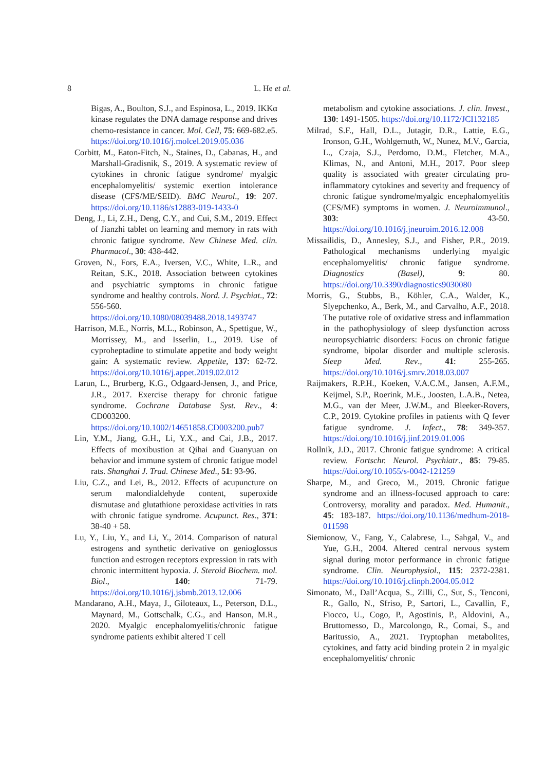8
L. He et al.
Bigas, A., Boulton, S.J., and Espinosa, L., 2019. IKKα kinase regulates the DNA damage response and drives chemo-resistance in cancer. Mol. Cell, 75: 669-682.e5. https://doi.org/10.1016/j.molcel.2019.05.036
Corbitt, M., Eaton-Fitch, N., Staines, D., Cabanas, H., and Marshall-Gradisnik, S., 2019. A systematic review of cytokines in chronic fatigue syndrome/ myalgic encephalomyelitis/ systemic exertion intolerance disease (CFS/ME/SEID). BMC Neurol., 19: 207. https://doi.org/10.1186/s12883-019-1433-0
Deng, J., Li, Z.H., Deng, C.Y., and Cui, S.M., 2019. Effect of Jianzhi tablet on learning and memory in rats with chronic fatigue syndrome. New Chinese Med. clin. Pharmacol., 30: 438-442.
Groven, N., Fors, E.A., Iversen, V.C., White, L.R., and Reitan, S.K., 2018. Association between cytokines and psychiatric symptoms in chronic fatigue syndrome and healthy controls. Nord. J. Psychiat., 72: 556-560. https://doi.org/10.1080/08039488.2018.1493747
Harrison, M.E., Norris, M.L., Robinson, A., Spettigue, W., Morrissey, M., and Isserlin, L., 2019. Use of cyproheptadine to stimulate appetite and body weight gain: A systematic review. Appetite, 137: 62-72. https://doi.org/10.1016/j.appet.2019.02.012
Larun, L., Brurberg, K.G., Odgaard-Jensen, J., and Price, J.R., 2017. Exercise therapy for chronic fatigue syndrome. Cochrane Database Syst. Rev., 4: CD003200. https://doi.org/10.1002/14651858.CD003200.pub7
Lin, Y.M., Jiang, G.H., Li, Y.X., and Cai, J.B., 2017. Effects of moxibustion at Qihai and Guanyuan on behavior and immune system of chronic fatigue model rats. Shanghai J. Trad. Chinese Med., 51: 93-96.
Liu, C.Z., and Lei, B., 2012. Effects of acupuncture on serum malondialdehyde content, superoxide dismutase and glutathione peroxidase activities in rats with chronic fatigue syndrome. Acupunct. Res., 371: 38-40 + 58.
Lu, Y., Liu, Y., and Li, Y., 2014. Comparison of natural estrogens and synthetic derivative on genioglossus function and estrogen receptors expression in rats with chronic intermittent hypoxia. J. Steroid Biochem. mol. Biol., 140: 71-79. https://doi.org/10.1016/j.jsbmb.2013.12.006
Mandarano, A.H., Maya, J., Giloteaux, L., Peterson, D.L., Maynard, M., Gottschalk, C.G., and Hanson, M.R., 2020. Myalgic encephalomyelitis/chronic fatigue syndrome patients exhibit altered T cell
metabolism and cytokine associations. J. clin. Invest., 130: 1491-1505. https://doi.org/10.1172/JCI132185
Milrad, S.F., Hall, D.L., Jutagir, D.R., Lattie, E.G., Ironson, G.H., Wohlgemuth, W., Nunez, M.V., Garcia, L., Czaja, S.J., Perdomo, D.M., Fletcher, M.A., Klimas, N., and Antoni, M.H., 2017. Poor sleep quality is associated with greater circulating pro-inflammatory cytokines and severity and frequency of chronic fatigue syndrome/myalgic encephalomyelitis (CFS/ME) symptoms in women. J. Neuroimmunol., 303: 43-50. https://doi.org/10.1016/j.jneuroim.2016.12.008
Missailidis, D., Annesley, S.J., and Fisher, P.R., 2019. Pathological mechanisms underlying myalgic encephalomyelitis/ chronic fatigue syndrome. Diagnostics (Basel), 9: 80. https://doi.org/10.3390/diagnostics9030080
Morris, G., Stubbs, B., Köhler, C.A., Walder, K., Slyepchenko, A., Berk, M., and Carvalho, A.F., 2018. The putative role of oxidative stress and inflammation in the pathophysiology of sleep dysfunction across neuropsychiatric disorders: Focus on chronic fatigue syndrome, bipolar disorder and multiple sclerosis. Sleep Med. Rev., 41: 255-265. https://doi.org/10.1016/j.smrv.2018.03.007
Raijmakers, R.P.H., Koeken, V.A.C.M., Jansen, A.F.M., Keijmel, S.P., Roerink, M.E., Joosten, L.A.B., Netea, M.G., van der Meer, J.W.M., and Bleeker-Rovers, C.P., 2019. Cytokine profiles in patients with Q fever fatigue syndrome. J. Infect., 78: 349-357. https://doi.org/10.1016/j.jinf.2019.01.006
Rollnik, J.D., 2017. Chronic fatigue syndrome: A critical review. Fortschr. Neurol. Psychiatr., 85: 79-85. https://doi.org/10.1055/s-0042-121259
Sharpe, M., and Greco, M., 2019. Chronic fatigue syndrome and an illness-focused approach to care: Controversy, morality and paradox. Med. Humanit., 45: 183-187. https://doi.org/10.1136/medhum-2018-011598
Siemionow, V., Fang, Y., Calabrese, L., Sahgal, V., and Yue, G.H., 2004. Altered central nervous system signal during motor performance in chronic fatigue syndrome. Clin. Neurophysiol., 115: 2372-2381. https://doi.org/10.1016/j.clinph.2004.05.012
Simonato, M., Dall’Acqua, S., Zilli, C., Sut, S., Tenconi, R., Gallo, N., Sfriso, P., Sartori, L., Cavallin, F., Fiocco, U., Cogo, P., Agostinis, P., Aldovini, A., Bruttomesso, D., Marcolongo, R., Comai, S., and Baritussio, A., 2021. Tryptophan metabolites, cytokines, and fatty acid binding protein 2 in myalgic encephalomyelitis/ chronic